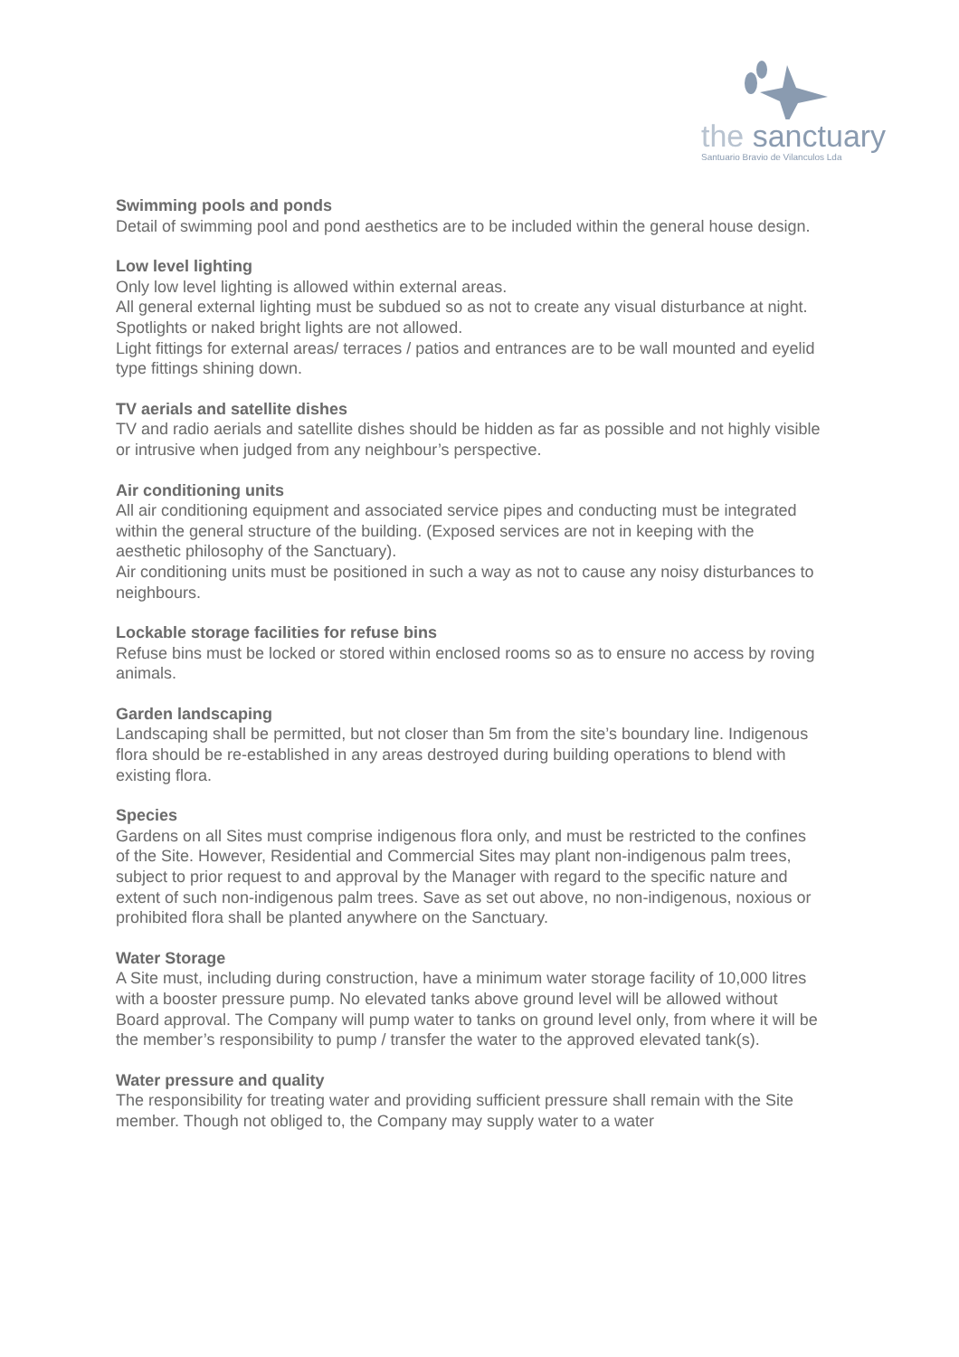the sanctuary
Santuario Bravio de Vilanculos Lda
Swimming pools and ponds
Detail of swimming pool and pond aesthetics are to be included within the general house design.
Low level lighting
Only low level lighting is allowed within external areas.
All general external lighting must be subdued so as not to create any visual disturbance at night. Spotlights or naked bright lights are not allowed.
Light fittings for external areas/ terraces / patios and entrances are to be wall mounted and eyelid type fittings shining down.
TV aerials and satellite dishes
TV and radio aerials and satellite dishes should be hidden as far as possible and not highly visible or intrusive when judged from any neighbour’s perspective.
Air conditioning units
All air conditioning equipment and associated service pipes and conducting must be integrated within the general structure of the building. (Exposed services are not in keeping with the aesthetic philosophy of the Sanctuary).
Air conditioning units must be positioned in such a way as not to cause any noisy disturbances to neighbours.
Lockable storage facilities for refuse bins
Refuse bins must be locked or stored within enclosed rooms so as to ensure no access by roving animals.
Garden landscaping
Landscaping shall be permitted, but not closer than 5m from the site’s boundary line. Indigenous flora should be re-established in any areas destroyed during building operations to blend with existing flora.
Species
Gardens on all Sites must comprise indigenous flora only, and must be restricted to the confines of the Site. However, Residential and Commercial Sites may plant non-indigenous palm trees, subject to prior request to and approval by the Manager with regard to the specific nature and extent of such non-indigenous palm trees. Save as set out above, no non-indigenous, noxious or prohibited flora shall be planted anywhere on the Sanctuary.
Water Storage
A Site must, including during construction, have a minimum water storage facility of 10,000 litres with a booster pressure pump. No elevated tanks above ground level will be allowed without Board approval. The Company will pump water to tanks on ground level only, from where it will be the member’s responsibility to pump / transfer the water to the approved elevated tank(s).
Water pressure and quality
The responsibility for treating water and providing sufficient pressure shall remain with the Site member. Though not obliged to, the Company may supply water to a water